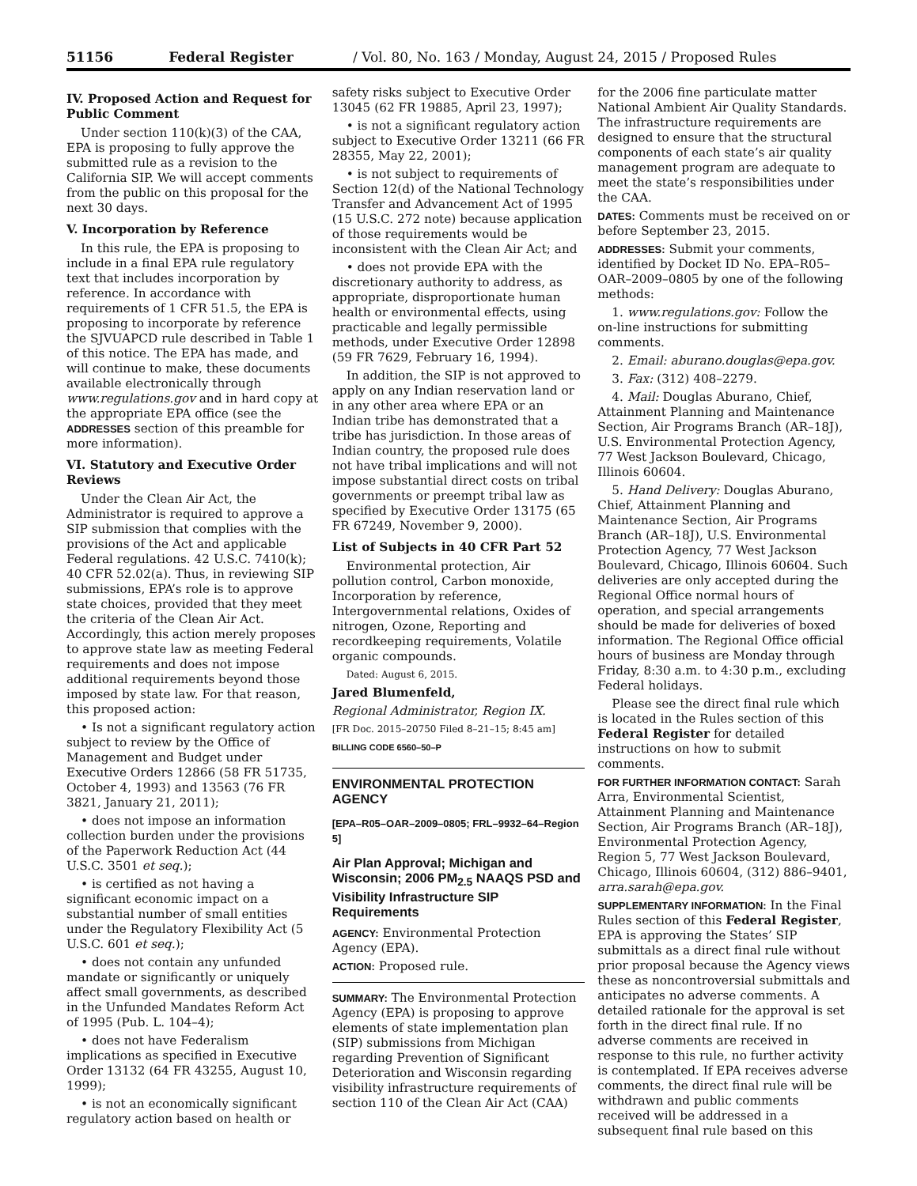51156 Federal Register / Vol. 80, No. 163 / Monday, August 24, 2015 / Proposed Rules
IV. Proposed Action and Request for Public Comment
Under section 110(k)(3) of the CAA, EPA is proposing to fully approve the submitted rule as a revision to the California SIP. We will accept comments from the public on this proposal for the next 30 days.
V. Incorporation by Reference
In this rule, the EPA is proposing to include in a final EPA rule regulatory text that includes incorporation by reference. In accordance with requirements of 1 CFR 51.5, the EPA is proposing to incorporate by reference the SJVUAPCD rule described in Table 1 of this notice. The EPA has made, and will continue to make, these documents available electronically through www.regulations.gov and in hard copy at the appropriate EPA office (see the ADDRESSES section of this preamble for more information).
VI. Statutory and Executive Order Reviews
Under the Clean Air Act, the Administrator is required to approve a SIP submission that complies with the provisions of the Act and applicable Federal regulations. 42 U.S.C. 7410(k); 40 CFR 52.02(a). Thus, in reviewing SIP submissions, EPA’s role is to approve state choices, provided that they meet the criteria of the Clean Air Act. Accordingly, this action merely proposes to approve state law as meeting Federal requirements and does not impose additional requirements beyond those imposed by state law. For that reason, this proposed action:
• Is not a significant regulatory action subject to review by the Office of Management and Budget under Executive Orders 12866 (58 FR 51735, October 4, 1993) and 13563 (76 FR 3821, January 21, 2011);
• does not impose an information collection burden under the provisions of the Paperwork Reduction Act (44 U.S.C. 3501 et seq.);
• is certified as not having a significant economic impact on a substantial number of small entities under the Regulatory Flexibility Act (5 U.S.C. 601 et seq.);
• does not contain any unfunded mandate or significantly or uniquely affect small governments, as described in the Unfunded Mandates Reform Act of 1995 (Pub. L. 104–4);
• does not have Federalism implications as specified in Executive Order 13132 (64 FR 43255, August 10, 1999);
• is not an economically significant regulatory action based on health or
safety risks subject to Executive Order 13045 (62 FR 19885, April 23, 1997);
• is not a significant regulatory action subject to Executive Order 13211 (66 FR 28355, May 22, 2001);
• is not subject to requirements of Section 12(d) of the National Technology Transfer and Advancement Act of 1995 (15 U.S.C. 272 note) because application of those requirements would be inconsistent with the Clean Air Act; and
• does not provide EPA with the discretionary authority to address, as appropriate, disproportionate human health or environmental effects, using practicable and legally permissible methods, under Executive Order 12898 (59 FR 7629, February 16, 1994).
In addition, the SIP is not approved to apply on any Indian reservation land or in any other area where EPA or an Indian tribe has demonstrated that a tribe has jurisdiction. In those areas of Indian country, the proposed rule does not have tribal implications and will not impose substantial direct costs on tribal governments or preempt tribal law as specified by Executive Order 13175 (65 FR 67249, November 9, 2000).
List of Subjects in 40 CFR Part 52
Environmental protection, Air pollution control, Carbon monoxide, Incorporation by reference, Intergovernmental relations, Oxides of nitrogen, Ozone, Reporting and recordkeeping requirements, Volatile organic compounds.
Dated: August 6, 2015.
Jared Blumenfeld,
Regional Administrator, Region IX.
[FR Doc. 2015–20750 Filed 8–21–15; 8:45 am]
BILLING CODE 6560–50–P
ENVIRONMENTAL PROTECTION AGENCY
[EPA–R05–OAR–2009–0805; FRL–9932–64–Region 5]
Air Plan Approval; Michigan and Wisconsin; 2006 PM<sub>2.5</sub> NAAQS PSD and Visibility Infrastructure SIP Requirements
AGENCY: Environmental Protection Agency (EPA).
ACTION: Proposed rule.
SUMMARY: The Environmental Protection Agency (EPA) is proposing to approve elements of state implementation plan (SIP) submissions from Michigan regarding Prevention of Significant Deterioration and Wisconsin regarding visibility infrastructure requirements of section 110 of the Clean Air Act (CAA)
for the 2006 fine particulate matter National Ambient Air Quality Standards. The infrastructure requirements are designed to ensure that the structural components of each state’s air quality management program are adequate to meet the state’s responsibilities under the CAA.
DATES: Comments must be received on or before September 23, 2015.
ADDRESSES: Submit your comments, identified by Docket ID No. EPA–R05–OAR–2009–0805 by one of the following methods:
1. www.regulations.gov: Follow the on-line instructions for submitting comments.
2. Email: aburano.douglas@epa.gov.
3. Fax: (312) 408–2279.
4. Mail: Douglas Aburano, Chief, Attainment Planning and Maintenance Section, Air Programs Branch (AR–18J), U.S. Environmental Protection Agency, 77 West Jackson Boulevard, Chicago, Illinois 60604.
5. Hand Delivery: Douglas Aburano, Chief, Attainment Planning and Maintenance Section, Air Programs Branch (AR–18J), U.S. Environmental Protection Agency, 77 West Jackson Boulevard, Chicago, Illinois 60604. Such deliveries are only accepted during the Regional Office normal hours of operation, and special arrangements should be made for deliveries of boxed information. The Regional Office official hours of business are Monday through Friday, 8:30 a.m. to 4:30 p.m., excluding Federal holidays.
Please see the direct final rule which is located in the Rules section of this Federal Register for detailed instructions on how to submit comments.
FOR FURTHER INFORMATION CONTACT: Sarah Arra, Environmental Scientist, Attainment Planning and Maintenance Section, Air Programs Branch (AR–18J), Environmental Protection Agency, Region 5, 77 West Jackson Boulevard, Chicago, Illinois 60604, (312) 886–9401, arra.sarah@epa.gov.
SUPPLEMENTARY INFORMATION: In the Final Rules section of this Federal Register, EPA is approving the States’ SIP submittals as a direct final rule without prior proposal because the Agency views these as noncontroversial submittals and anticipates no adverse comments. A detailed rationale for the approval is set forth in the direct final rule. If no adverse comments are received in response to this rule, no further activity is contemplated. If EPA receives adverse comments, the direct final rule will be withdrawn and public comments received will be addressed in a subsequent final rule based on this